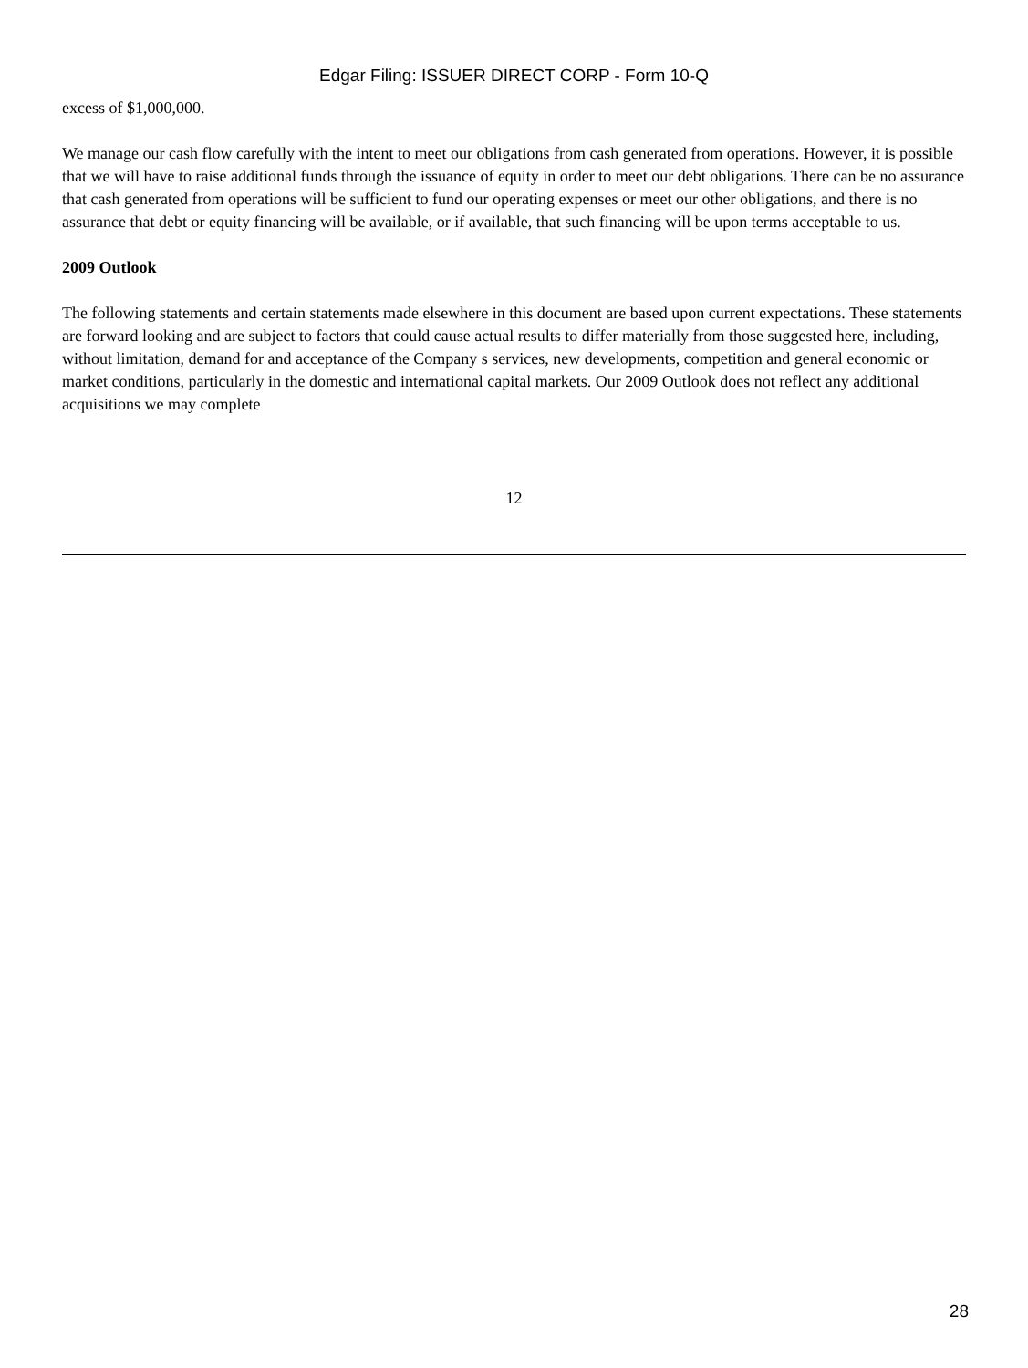Edgar Filing: ISSUER DIRECT CORP - Form 10-Q
excess of $1,000,000.
We manage our cash flow carefully with the intent to meet our obligations from cash generated from operations. However, it is possible that we will have to raise additional funds through the issuance of equity in order to meet our debt obligations. There can be no assurance that cash generated from operations will be sufficient to fund our operating expenses or meet our other obligations, and there is no assurance that debt or equity financing will be available, or if available, that such financing will be upon terms acceptable to us.
2009 Outlook
The following statements and certain statements made elsewhere in this document are based upon current expectations. These statements are forward looking and are subject to factors that could cause actual results to differ materially from those suggested here, including, without limitation, demand for and acceptance of the Company s services, new developments, competition and general economic or market conditions, particularly in the domestic and international capital markets. Our 2009 Outlook does not reflect any additional acquisitions we may complete
12
28